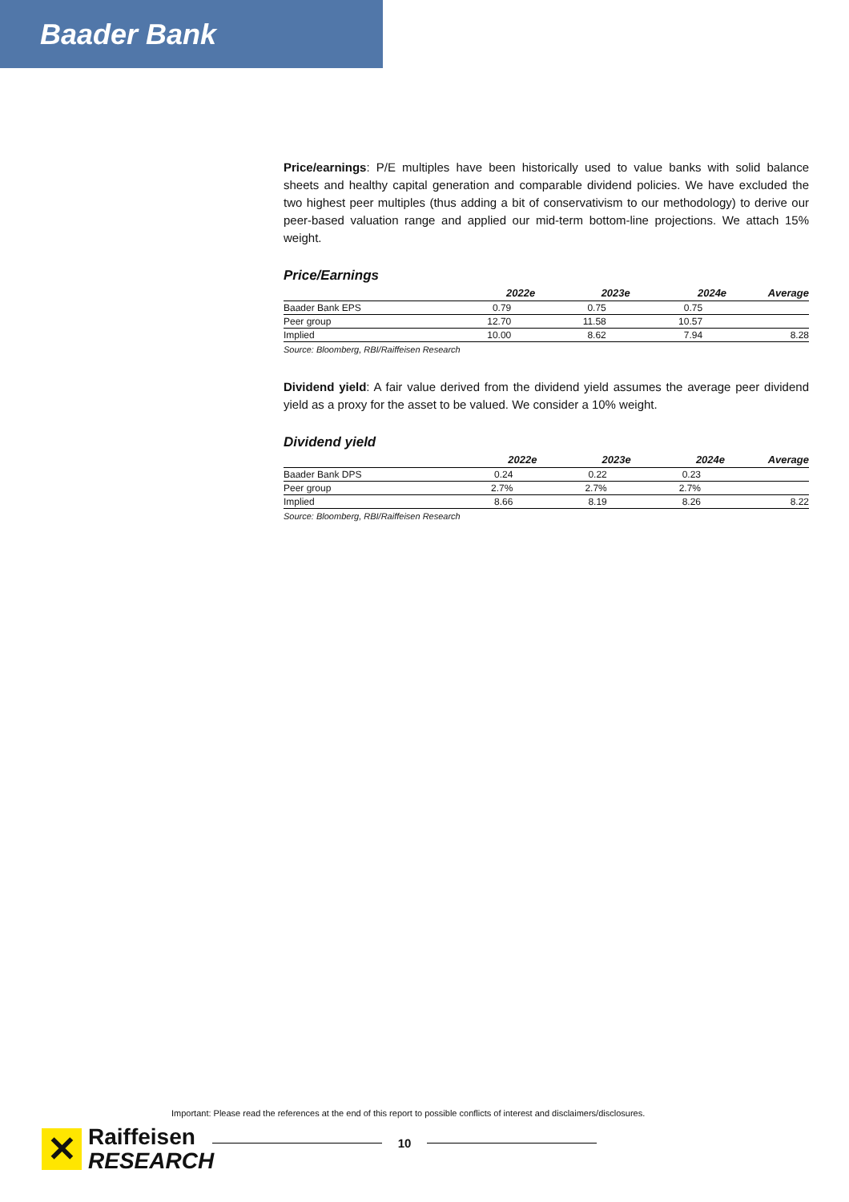Baader Bank
Price/earnings: P/E multiples have been historically used to value banks with solid balance sheets and healthy capital generation and comparable dividend policies. We have excluded the two highest peer multiples (thus adding a bit of conservativism to our methodology) to derive our peer-based valuation range and applied our mid-term bottom-line projections. We attach 15% weight.
Price/Earnings
| | 2022e | 2023e | 2024e | Average |
| --- | --- | --- | --- | --- |
| Baader Bank EPS | 0.79 | 0.75 | 0.75 | |
| Peer group | 12.70 | 11.58 | 10.57 | |
| Implied | 10.00 | 8.62 | 7.94 | 8.28 |
Source: Bloomberg, RBI/Raiffeisen Research
Dividend yield: A fair value derived from the dividend yield assumes the average peer dividend yield as a proxy for the asset to be valued. We consider a 10% weight.
Dividend yield
| | 2022e | 2023e | 2024e | Average |
| --- | --- | --- | --- | --- |
| Baader Bank DPS | 0.24 | 0.22 | 0.23 | |
| Peer group | 2.7% | 2.7% | 2.7% | |
| Implied | 8.66 | 8.19 | 8.26 | 8.22 |
Source: Bloomberg, RBI/Raiffeisen Research
Important: Please read the references at the end of this report to possible conflicts of interest and disclaimers/disclosures.
✕
Raiffeisen
RESEARCH
10